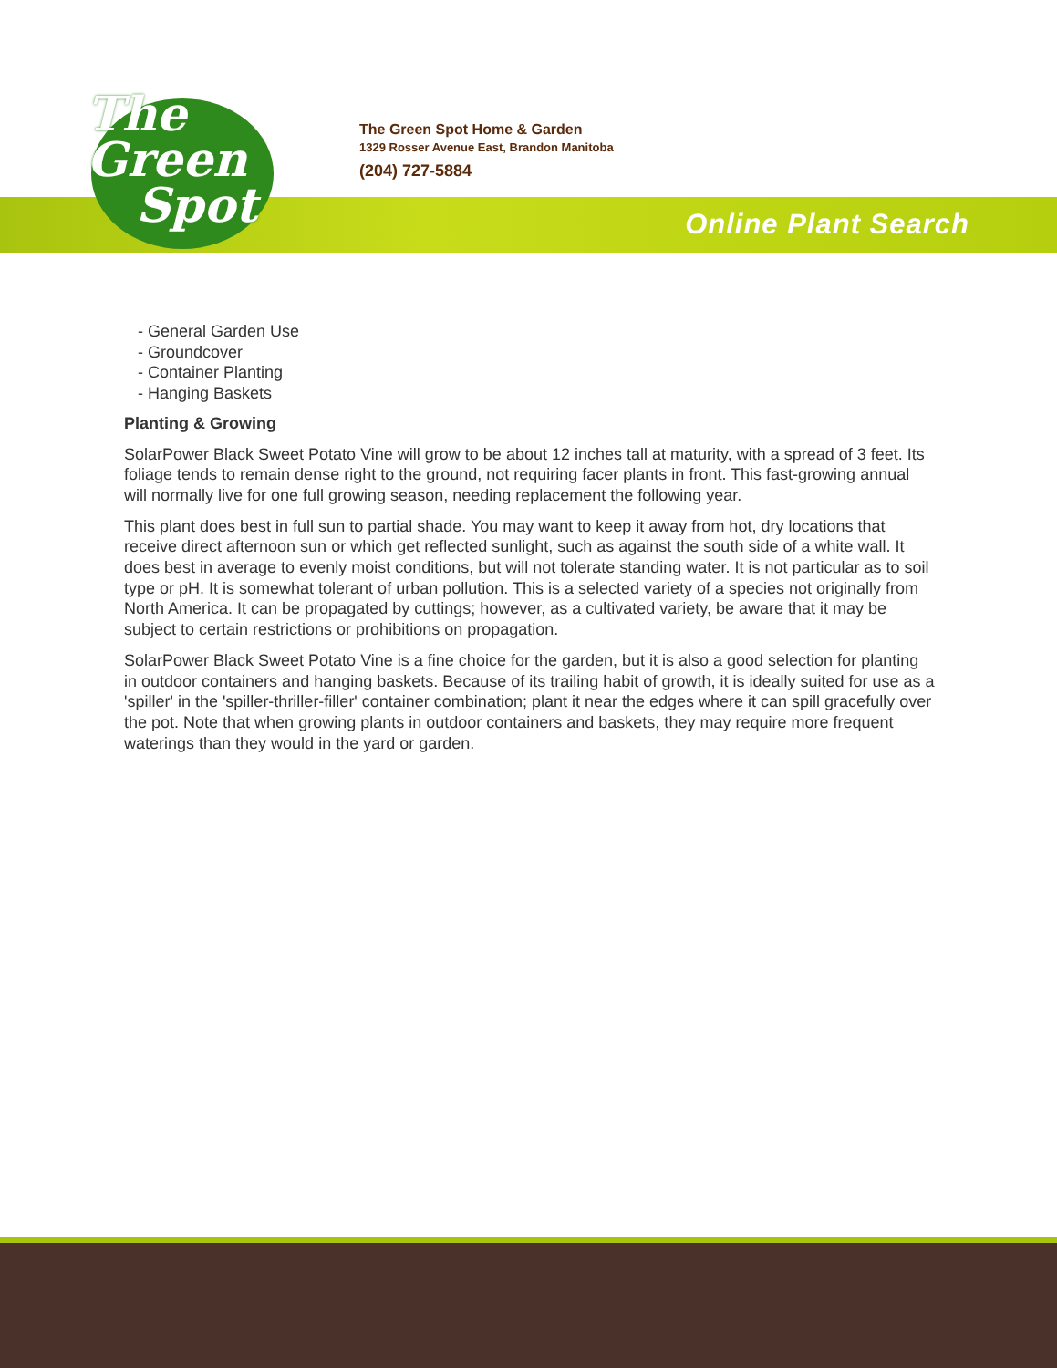The
Green
Spot
The Green Spot Home & Garden
1329 Rosser Avenue East, Brandon Manitoba
(204) 727-5884
Online Plant Search
- General Garden Use
- Groundcover
- Container Planting
- Hanging Baskets
Planting & Growing
SolarPower Black Sweet Potato Vine will grow to be about 12 inches tall at maturity, with a spread of 3 feet. Its foliage tends to remain dense right to the ground, not requiring facer plants in front. This fast-growing annual will normally live for one full growing season, needing replacement the following year.
This plant does best in full sun to partial shade. You may want to keep it away from hot, dry locations that receive direct afternoon sun or which get reflected sunlight, such as against the south side of a white wall. It does best in average to evenly moist conditions, but will not tolerate standing water. It is not particular as to soil type or pH. It is somewhat tolerant of urban pollution. This is a selected variety of a species not originally from North America. It can be propagated by cuttings; however, as a cultivated variety, be aware that it may be subject to certain restrictions or prohibitions on propagation.
SolarPower Black Sweet Potato Vine is a fine choice for the garden, but it is also a good selection for planting in outdoor containers and hanging baskets. Because of its trailing habit of growth, it is ideally suited for use as a 'spiller' in the 'spiller-thriller-filler' container combination; plant it near the edges where it can spill gracefully over the pot. Note that when growing plants in outdoor containers and baskets, they may require more frequent waterings than they would in the yard or garden.